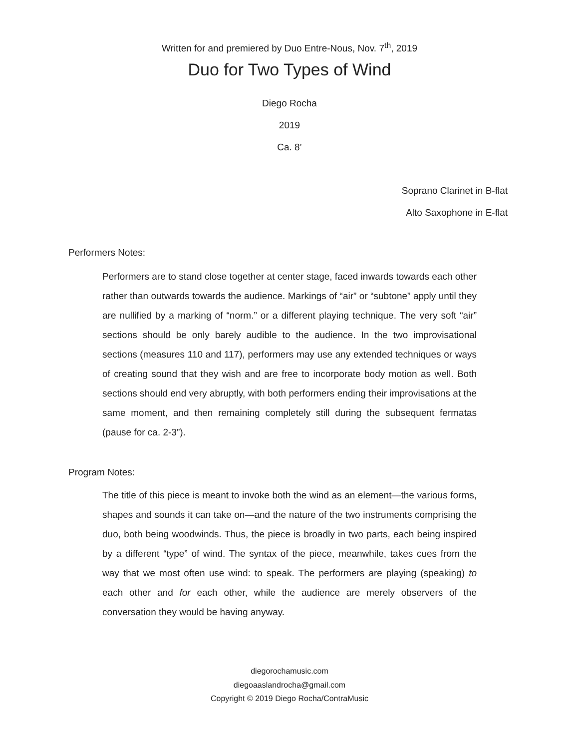Written for and premiered by Duo Entre-Nous, Nov. 7<sup>th</sup>, 2019
Duo for Two Types of Wind
Diego Rocha
2019
Ca. 8’
Soprano Clarinet in B-flat
Alto Saxophone in E-flat
Performers Notes:
Performers are to stand close together at center stage, faced inwards towards each other rather than outwards towards the audience. Markings of “air” or “subtone” apply until they are nullified by a marking of “norm.” or a different playing technique. The very soft “air” sections should be only barely audible to the audience. In the two improvisational sections (measures 110 and 117), performers may use any extended techniques or ways of creating sound that they wish and are free to incorporate body motion as well. Both sections should end very abruptly, with both performers ending their improvisations at the same moment, and then remaining completely still during the subsequent fermatas (pause for ca. 2-3”).
Program Notes:
The title of this piece is meant to invoke both the wind as an element—the various forms, shapes and sounds it can take on—and the nature of the two instruments comprising the duo, both being woodwinds. Thus, the piece is broadly in two parts, each being inspired by a different “type” of wind. The syntax of the piece, meanwhile, takes cues from the way that we most often use wind: to speak. The performers are playing (speaking) to each other and for each other, while the audience are merely observers of the conversation they would be having anyway.
diegorochamusic.com
diegoaaslandrocha@gmail.com
Copyright © 2019 Diego Rocha/ContraMusic